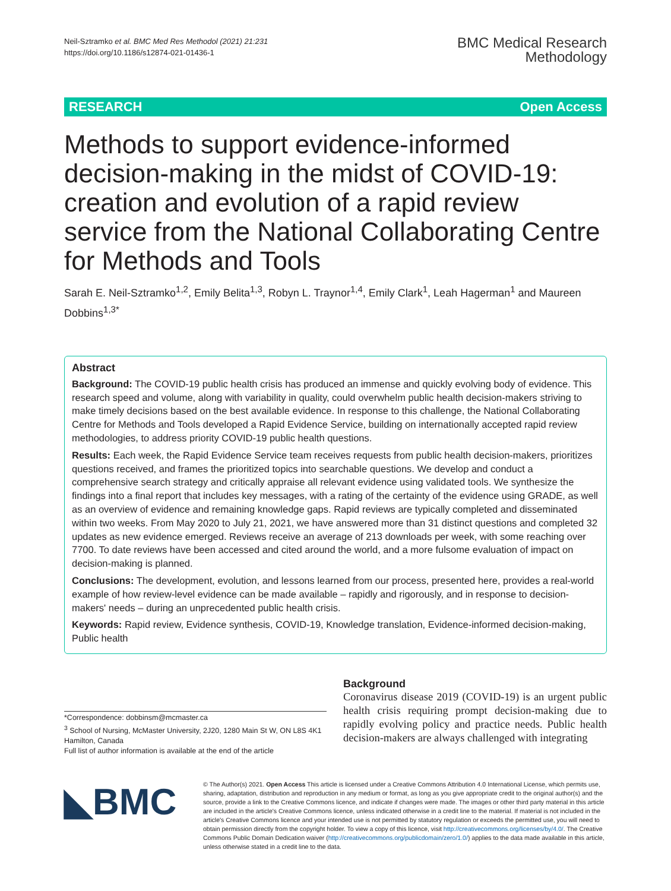Neil-Sztramko et al. BMC Med Res Methodol (2021) 21:231
https://doi.org/10.1186/s12874-021-01436-1
BMC Medical Research
Methodology
RESEARCH Open Access
Methods to support evidence-informed decision-making in the midst of COVID-19: creation and evolution of a rapid review service from the National Collaborating Centre for Methods and Tools
Sarah E. Neil-Sztramko<sup>1,2</sup>, Emily Belita<sup>1,3</sup>, Robyn L. Traynor<sup>1,4</sup>, Emily Clark<sup>1</sup>, Leah Hagerman<sup>1</sup> and Maureen Dobbins<sup>1,3*</sup>
Abstract
Background: The COVID-19 public health crisis has produced an immense and quickly evolving body of evidence. This research speed and volume, along with variability in quality, could overwhelm public health decision-makers striving to make timely decisions based on the best available evidence. In response to this challenge, the National Collaborating Centre for Methods and Tools developed a Rapid Evidence Service, building on internationally accepted rapid review methodologies, to address priority COVID-19 public health questions.
Results: Each week, the Rapid Evidence Service team receives requests from public health decision-makers, prioritizes questions received, and frames the prioritized topics into searchable questions. We develop and conduct a comprehensive search strategy and critically appraise all relevant evidence using validated tools. We synthesize the findings into a final report that includes key messages, with a rating of the certainty of the evidence using GRADE, as well as an overview of evidence and remaining knowledge gaps. Rapid reviews are typically completed and disseminated within two weeks. From May 2020 to July 21, 2021, we have answered more than 31 distinct questions and completed 32 updates as new evidence emerged. Reviews receive an average of 213 downloads per week, with some reaching over 7700. To date reviews have been accessed and cited around the world, and a more fulsome evaluation of impact on decision-making is planned.
Conclusions: The development, evolution, and lessons learned from our process, presented here, provides a real-world example of how review-level evidence can be made available – rapidly and rigorously, and in response to decision-makers' needs – during an unprecedented public health crisis.
Keywords: Rapid review, Evidence synthesis, COVID-19, Knowledge translation, Evidence-informed decision-making, Public health
*Correspondence: dobbinsm@mcmaster.ca
<sup>3</sup> School of Nursing, McMaster University, 2J20, 1280 Main St W, ON L8S 4K1 Hamilton, Canada
Full list of author information is available at the end of the article
Background
Coronavirus disease 2019 (COVID-19) is an urgent public health crisis requiring prompt decision-making due to rapidly evolving policy and practice needs. Public health decision-makers are always challenged with integrating
◣BMC
© The Author(s) 2021. Open Access This article is licensed under a Creative Commons Attribution 4.0 International License, which permits use, sharing, adaptation, distribution and reproduction in any medium or format, as long as you give appropriate credit to the original author(s) and the source, provide a link to the Creative Commons licence, and indicate if changes were made. The images or other third party material in this article are included in the article's Creative Commons licence, unless indicated otherwise in a credit line to the material. If material is not included in the article's Creative Commons licence and your intended use is not permitted by statutory regulation or exceeds the permitted use, you will need to obtain permission directly from the copyright holder. To view a copy of this licence, visit http://creativecommons.org/licenses/by/4.0/. The Creative Commons Public Domain Dedication waiver (http://creativecommons.org/publicdomain/zero/1.0/) applies to the data made available in this article, unless otherwise stated in a credit line to the data.